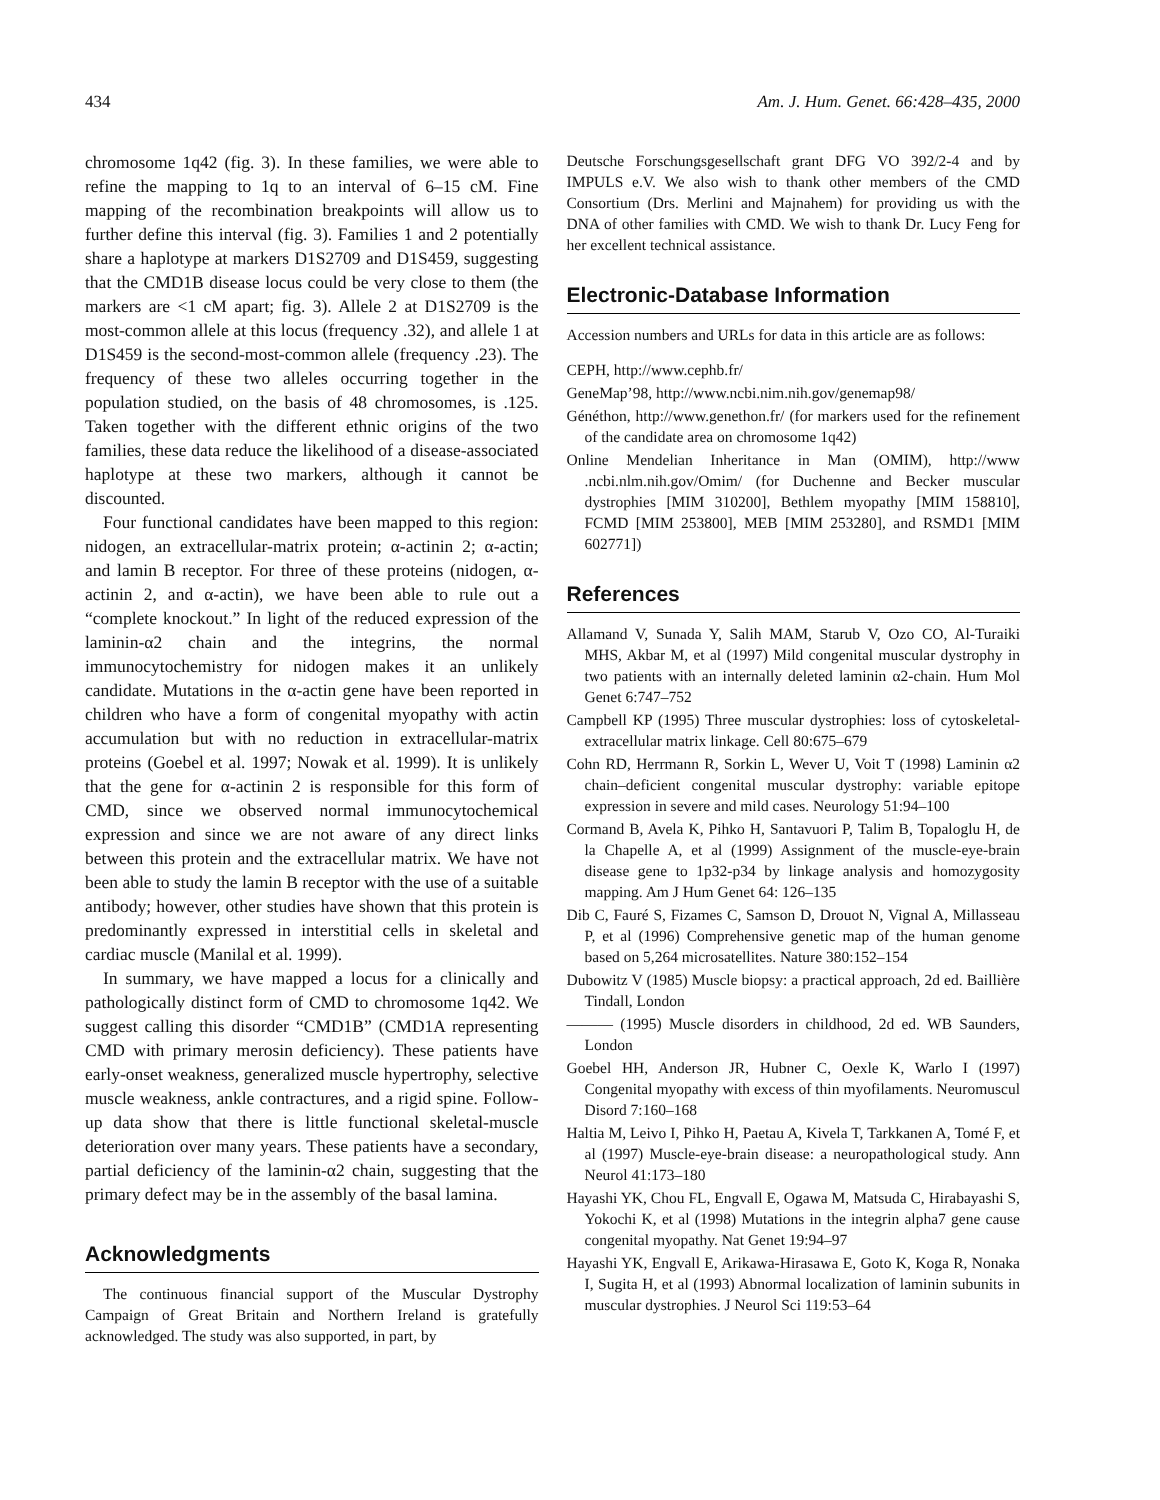434 Am. J. Hum. Genet. 66:428–435, 2000
chromosome 1q42 (fig. 3). In these families, we were able to refine the mapping to 1q to an interval of 6–15 cM. Fine mapping of the recombination breakpoints will allow us to further define this interval (fig. 3). Families 1 and 2 potentially share a haplotype at markers D1S2709 and D1S459, suggesting that the CMD1B disease locus could be very close to them (the markers are <1 cM apart; fig. 3). Allele 2 at D1S2709 is the most-common allele at this locus (frequency .32), and allele 1 at D1S459 is the second-most-common allele (frequency .23). The frequency of these two alleles occurring together in the population studied, on the basis of 48 chromosomes, is .125. Taken together with the different ethnic origins of the two families, these data reduce the likelihood of a disease-associated haplotype at these two markers, although it cannot be discounted.
Four functional candidates have been mapped to this region: nidogen, an extracellular-matrix protein; α-actinin 2; α-actin; and lamin B receptor. For three of these proteins (nidogen, α-actinin 2, and α-actin), we have been able to rule out a “complete knockout.” In light of the reduced expression of the laminin-α2 chain and the integrins, the normal immunocytochemistry for nidogen makes it an unlikely candidate. Mutations in the α-actin gene have been reported in children who have a form of congenital myopathy with actin accumulation but with no reduction in extracellular-matrix proteins (Goebel et al. 1997; Nowak et al. 1999). It is unlikely that the gene for α-actinin 2 is responsible for this form of CMD, since we observed normal immunocytochemical expression and since we are not aware of any direct links between this protein and the extracellular matrix. We have not been able to study the lamin B receptor with the use of a suitable antibody; however, other studies have shown that this protein is predominantly expressed in interstitial cells in skeletal and cardiac muscle (Manilal et al. 1999).
In summary, we have mapped a locus for a clinically and pathologically distinct form of CMD to chromosome 1q42. We suggest calling this disorder “CMD1B” (CMD1A representing CMD with primary merosin deficiency). These patients have early-onset weakness, generalized muscle hypertrophy, selective muscle weakness, ankle contractures, and a rigid spine. Follow-up data show that there is little functional skeletal-muscle deterioration over many years. These patients have a secondary, partial deficiency of the laminin-α2 chain, suggesting that the primary defect may be in the assembly of the basal lamina.
Acknowledgments
The continuous financial support of the Muscular Dystrophy Campaign of Great Britain and Northern Ireland is gratefully acknowledged. The study was also supported, in part, by
Deutsche Forschungsgesellschaft grant DFG VO 392/2-4 and by IMPULS e.V. We also wish to thank other members of the CMD Consortium (Drs. Merlini and Majnahem) for providing us with the DNA of other families with CMD. We wish to thank Dr. Lucy Feng for her excellent technical assistance.
Electronic-Database Information
Accession numbers and URLs for data in this article are as follows:
CEPH, http://www.cephb.fr/
GeneMap’98, http://www.ncbi.nim.nih.gov/genemap98/
Généthon, http://www.genethon.fr/ (for markers used for the refinement of the candidate area on chromosome 1q42)
Online Mendelian Inheritance in Man (OMIM), http://www .ncbi.nlm.nih.gov/Omim/ (for Duchenne and Becker muscular dystrophies [MIM 310200], Bethlem myopathy [MIM 158810], FCMD [MIM 253800], MEB [MIM 253280], and RSMD1 [MIM 602771])
References
Allamand V, Sunada Y, Salih MAM, Starub V, Ozo CO, Al-Turaiki MHS, Akbar M, et al (1997) Mild congenital muscular dystrophy in two patients with an internally deleted laminin α2-chain. Hum Mol Genet 6:747–752
Campbell KP (1995) Three muscular dystrophies: loss of cytoskeletal-extracellular matrix linkage. Cell 80:675–679
Cohn RD, Herrmann R, Sorkin L, Wever U, Voit T (1998) Laminin α2 chain–deficient congenital muscular dystrophy: variable epitope expression in severe and mild cases. Neurology 51:94–100
Cormand B, Avela K, Pihko H, Santavuori P, Talim B, Topaloglu H, de la Chapelle A, et al (1999) Assignment of the muscle-eye-brain disease gene to 1p32-p34 by linkage analysis and homozygosity mapping. Am J Hum Genet 64: 126–135
Dib C, Fauré S, Fizames C, Samson D, Drouot N, Vignal A, Millasseau P, et al (1996) Comprehensive genetic map of the human genome based on 5,264 microsatellites. Nature 380:152–154
Dubowitz V (1985) Muscle biopsy: a practical approach, 2d ed. Baillière Tindall, London
——— (1995) Muscle disorders in childhood, 2d ed. WB Saunders, London
Goebel HH, Anderson JR, Hubner C, Oexle K, Warlo I (1997) Congenital myopathy with excess of thin myofilaments. Neuromuscul Disord 7:160–168
Haltia M, Leivo I, Pihko H, Paetau A, Kivela T, Tarkkanen A, Tomé F, et al (1997) Muscle-eye-brain disease: a neuropathological study. Ann Neurol 41:173–180
Hayashi YK, Chou FL, Engvall E, Ogawa M, Matsuda C, Hirabayashi S, Yokochi K, et al (1998) Mutations in the integrin alpha7 gene cause congenital myopathy. Nat Genet 19:94–97
Hayashi YK, Engvall E, Arikawa-Hirasawa E, Goto K, Koga R, Nonaka I, Sugita H, et al (1993) Abnormal localization of laminin subunits in muscular dystrophies. J Neurol Sci 119:53–64